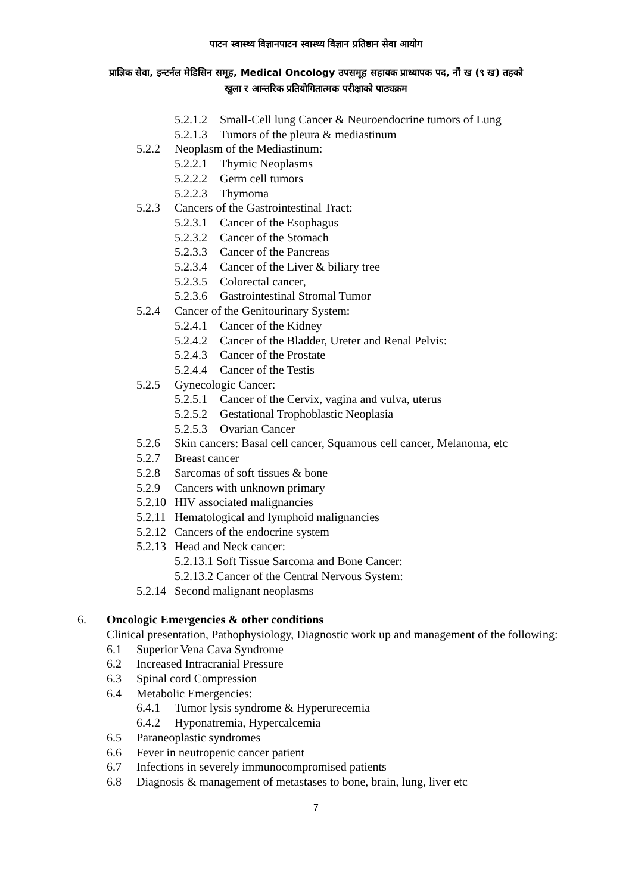पाटन स्वास्थ्य विज्ञानपाटन स्वास्थ्य विज्ञान प्रतिष्ठान सेवा आयोग
प्राज्ञिक सेवा, इन्टर्नल मेडिसिन समूह, Medical Oncology उपसमूह सहायक प्राध्यापक पद, नौं ख (९ ख) तहको
खुला र आन्तरिक प्रतियोगितात्मक परीक्षाको पाठ्यक्रम
5.2.1.2 Small-Cell lung Cancer & Neuroendocrine tumors of Lung
5.2.1.3 Tumors of the pleura & mediastinum
5.2.2 Neoplasm of the Mediastinum:
5.2.2.1 Thymic Neoplasms
5.2.2.2 Germ cell tumors
5.2.2.3 Thymoma
5.2.3 Cancers of the Gastrointestinal Tract:
5.2.3.1 Cancer of the Esophagus
5.2.3.2 Cancer of the Stomach
5.2.3.3 Cancer of the Pancreas
5.2.3.4 Cancer of the Liver & biliary tree
5.2.3.5 Colorectal cancer,
5.2.3.6 Gastrointestinal Stromal Tumor
5.2.4 Cancer of the Genitourinary System:
5.2.4.1 Cancer of the Kidney
5.2.4.2 Cancer of the Bladder, Ureter and Renal Pelvis:
5.2.4.3 Cancer of the Prostate
5.2.4.4 Cancer of the Testis
5.2.5 Gynecologic Cancer:
5.2.5.1 Cancer of the Cervix, vagina and vulva, uterus
5.2.5.2 Gestational Trophoblastic Neoplasia
5.2.5.3 Ovarian Cancer
5.2.6 Skin cancers: Basal cell cancer, Squamous cell cancer, Melanoma, etc
5.2.7 Breast cancer
5.2.8 Sarcomas of soft tissues & bone
5.2.9 Cancers with unknown primary
5.2.10 HIV associated malignancies
5.2.11 Hematological and lymphoid malignancies
5.2.12 Cancers of the endocrine system
5.2.13 Head and Neck cancer:
5.2.13.1 Soft Tissue Sarcoma and Bone Cancer:
5.2.13.2 Cancer of the Central Nervous System:
5.2.14 Second malignant neoplasms
6. Oncologic Emergencies & other conditions
Clinical presentation, Pathophysiology, Diagnostic work up and management of the following:
6.1 Superior Vena Cava Syndrome
6.2 Increased Intracranial Pressure
6.3 Spinal cord Compression
6.4 Metabolic Emergencies:
6.4.1 Tumor lysis syndrome & Hyperurecemia
6.4.2 Hyponatremia, Hypercalcemia
6.5 Paraneoplastic syndromes
6.6 Fever in neutropenic cancer patient
6.7 Infections in severely immunocompromised patients
6.8 Diagnosis & management of metastases to bone, brain, lung, liver etc
7